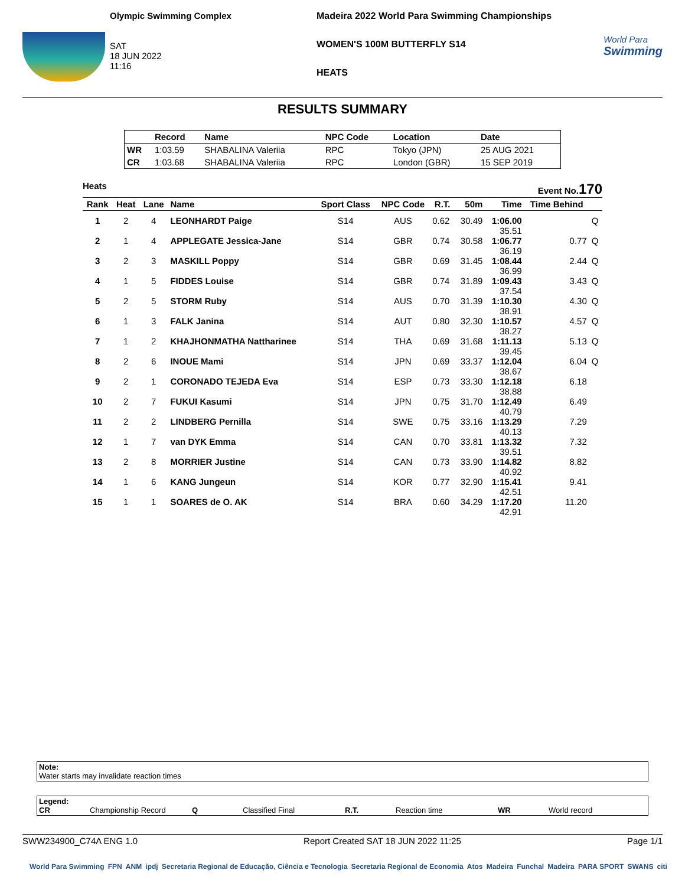Olympic Swimming Complex
SAT
18 JUN 2022
11:16
Madeira 2022 World Para Swimming Championships
WOMEN'S 100M BUTTERFLY S14
HEATS
World Para
Swimming
RESULTS SUMMARY
| | Record | Name | NPC Code | Location | Date |
| --- | --- | --- | --- | --- | --- |
| WR | 1:03.59 | SHABALINA Valeriia | RPC | Tokyo (JPN) | 25 AUG 2021 |
| CR | 1:03.68 | SHABALINA Valeriia | RPC | London (GBR) | 15 SEP 2019 |
Heats Event No.170
| Rank | Heat | Lane | Name | Sport Class | NPC Code | R.T. | 50m | Time | Time Behind | |
| --- | --- | --- | --- | --- | --- | --- | --- | --- | --- | --- |
| 1 | 2 | 4 | LEONHARDT Paige | S14 | AUS | 0.62 | 30.49 | 1:06.00 35.51 | | Q |
| 2 | 1 | 4 | APPLEGATE Jessica-Jane | S14 | GBR | 0.74 | 30.58 | 1:06.77 36.19 | 0.77 | Q |
| 3 | 2 | 3 | MASKILL Poppy | S14 | GBR | 0.69 | 31.45 | 1:08.44 36.99 | 2.44 | Q |
| 4 | 1 | 5 | FIDDES Louise | S14 | GBR | 0.74 | 31.89 | 1:09.43 37.54 | 3.43 | Q |
| 5 | 2 | 5 | STORM Ruby | S14 | AUS | 0.70 | 31.39 | 1:10.30 38.91 | 4.30 | Q |
| 6 | 1 | 3 | FALK Janina | S14 | AUT | 0.80 | 32.30 | 1:10.57 38.27 | 4.57 | Q |
| 7 | 1 | 2 | KHAJHONMATHA Nattharinee | S14 | THA | 0.69 | 31.68 | 1:11.13 39.45 | 5.13 | Q |
| 8 | 2 | 6 | INOUE Mami | S14 | JPN | 0.69 | 33.37 | 1:12.04 38.67 | 6.04 | Q |
| 9 | 2 | 1 | CORONADO TEJEDA Eva | S14 | ESP | 0.73 | 33.30 | 1:12.18 38.88 | 6.18 | |
| 10 | 2 | 7 | FUKUI Kasumi | S14 | JPN | 0.75 | 31.70 | 1:12.49 40.79 | 6.49 | |
| 11 | 2 | 2 | LINDBERG Pernilla | S14 | SWE | 0.75 | 33.16 | 1:13.29 40.13 | 7.29 | |
| 12 | 1 | 7 | van DYK Emma | S14 | CAN | 0.70 | 33.81 | 1:13.32 39.51 | 7.32 | |
| 13 | 2 | 8 | MORRIER Justine | S14 | CAN | 0.73 | 33.90 | 1:14.82 40.92 | 8.82 | |
| 14 | 1 | 6 | KANG Jungeun | S14 | KOR | 0.77 | 32.90 | 1:15.41 42.51 | 9.41 | |
| 15 | 1 | 1 | SOARES de O. AK | S14 | BRA | 0.60 | 34.29 | 1:17.20 42.91 | 11.20 | |
Note:
Water starts may invalidate reaction times
Legend:
CR Championship Record Q Classified Final R.T. Reaction time WR World record
SWW234900_C74A ENG 1.0 Report Created SAT 18 JUN 2022 11:25 Page 1/1
World Para Swimming FPN ANM ipdj Secretaria Regional de Educação, Ciência e Tecnologia Secretaria Regional de Economia Atos Madeira Funchal Madeira PARA SPORT SWANS citi